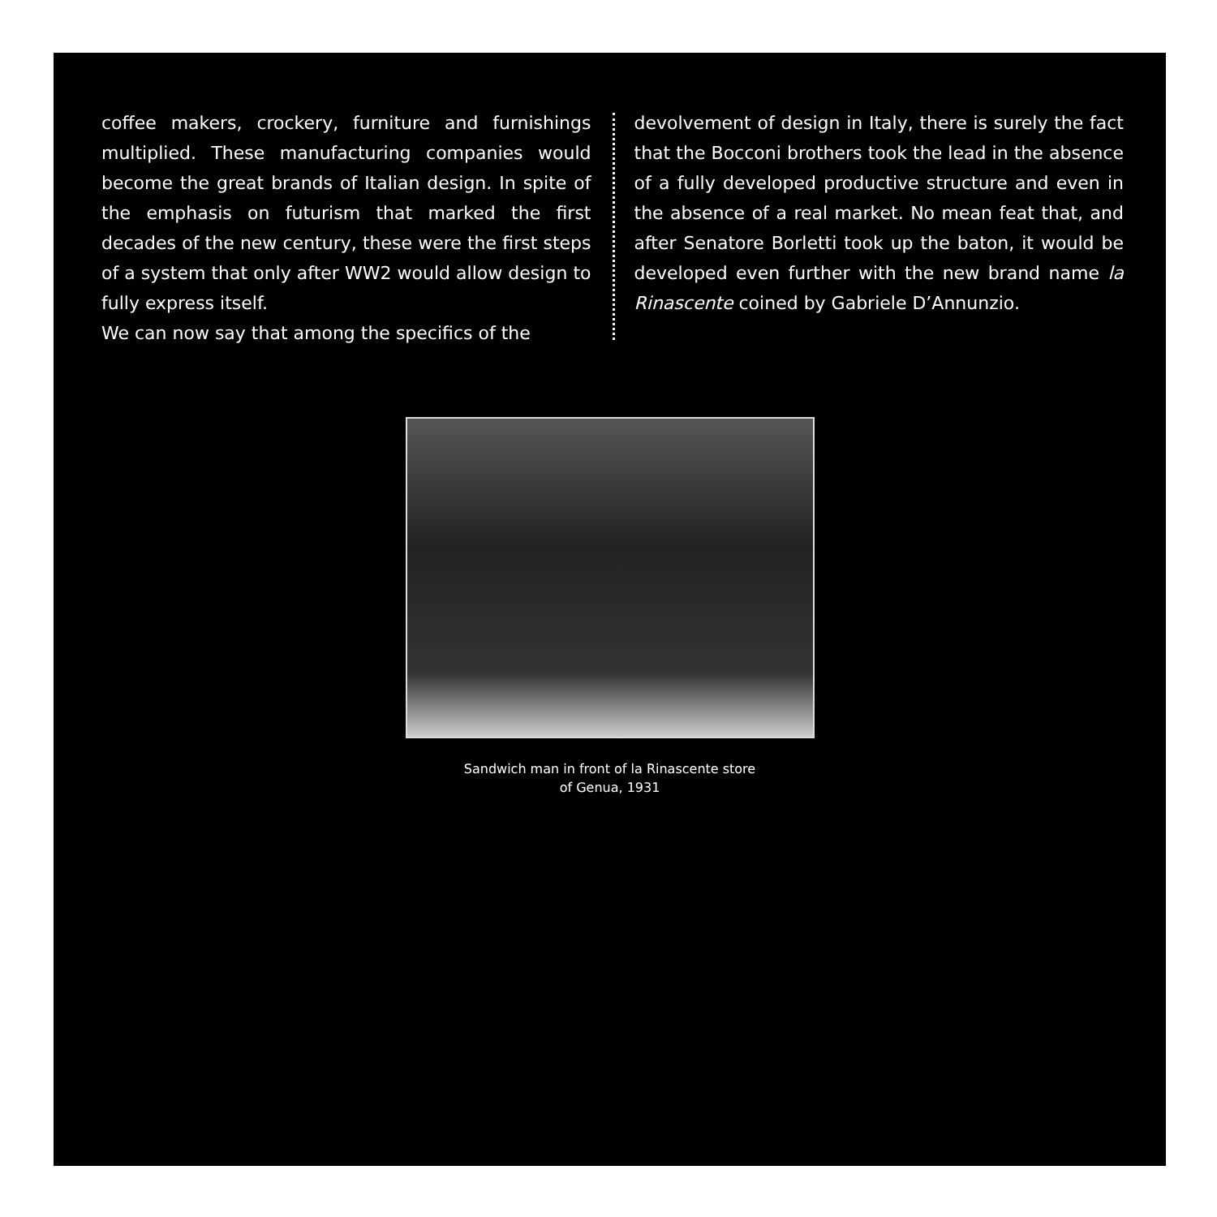coffee makers, crockery, furniture and furnishings multiplied. These manufacturing companies would become the great brands of Italian design. In spite of the emphasis on futurism that marked the first decades of the new century, these were the first steps of a system that only after WW2 would allow design to fully express itself.
We can now say that among the specifics of the
devolvement of design in Italy, there is surely the fact that the Bocconi brothers took the lead in the absence of a fully developed productive structure and even in the absence of a real market. No mean feat that, and after Senatore Borletti took up the baton, it would be developed even further with the new brand name la Rinascente coined by Gabriele D’Annunzio.
Sandwich man in front of la Rinascente store
of Genua, 1931